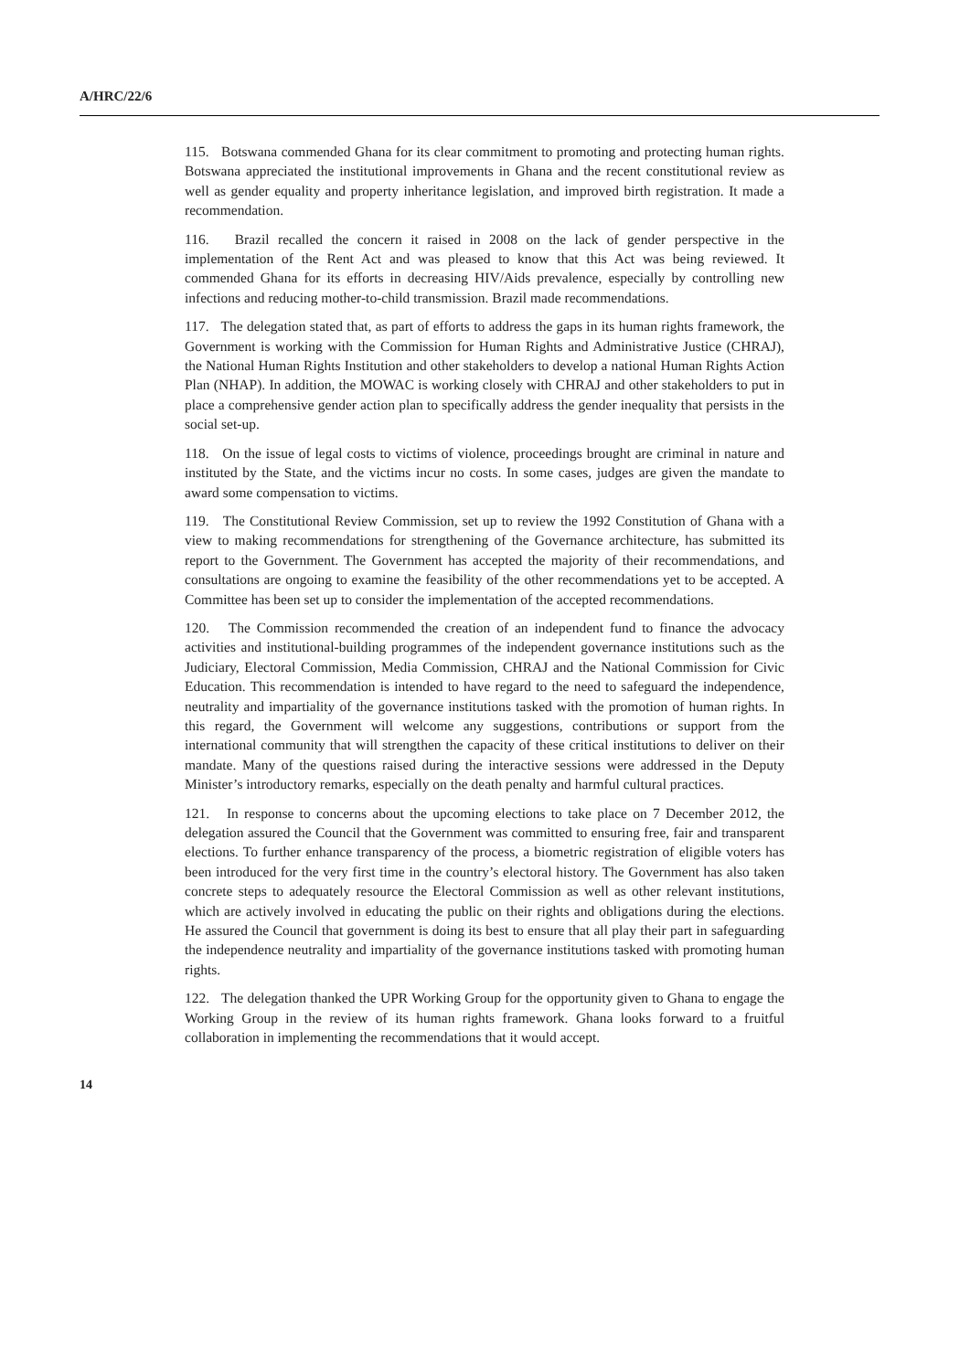A/HRC/22/6
115. Botswana commended Ghana for its clear commitment to promoting and protecting human rights. Botswana appreciated the institutional improvements in Ghana and the recent constitutional review as well as gender equality and property inheritance legislation, and improved birth registration. It made a recommendation.
116. Brazil recalled the concern it raised in 2008 on the lack of gender perspective in the implementation of the Rent Act and was pleased to know that this Act was being reviewed. It commended Ghana for its efforts in decreasing HIV/Aids prevalence, especially by controlling new infections and reducing mother-to-child transmission. Brazil made recommendations.
117. The delegation stated that, as part of efforts to address the gaps in its human rights framework, the Government is working with the Commission for Human Rights and Administrative Justice (CHRAJ), the National Human Rights Institution and other stakeholders to develop a national Human Rights Action Plan (NHAP). In addition, the MOWAC is working closely with CHRAJ and other stakeholders to put in place a comprehensive gender action plan to specifically address the gender inequality that persists in the social set-up.
118. On the issue of legal costs to victims of violence, proceedings brought are criminal in nature and instituted by the State, and the victims incur no costs. In some cases, judges are given the mandate to award some compensation to victims.
119. The Constitutional Review Commission, set up to review the 1992 Constitution of Ghana with a view to making recommendations for strengthening of the Governance architecture, has submitted its report to the Government. The Government has accepted the majority of their recommendations, and consultations are ongoing to examine the feasibility of the other recommendations yet to be accepted. A Committee has been set up to consider the implementation of the accepted recommendations.
120. The Commission recommended the creation of an independent fund to finance the advocacy activities and institutional-building programmes of the independent governance institutions such as the Judiciary, Electoral Commission, Media Commission, CHRAJ and the National Commission for Civic Education. This recommendation is intended to have regard to the need to safeguard the independence, neutrality and impartiality of the governance institutions tasked with the promotion of human rights. In this regard, the Government will welcome any suggestions, contributions or support from the international community that will strengthen the capacity of these critical institutions to deliver on their mandate. Many of the questions raised during the interactive sessions were addressed in the Deputy Minister’s introductory remarks, especially on the death penalty and harmful cultural practices.
121. In response to concerns about the upcoming elections to take place on 7 December 2012, the delegation assured the Council that the Government was committed to ensuring free, fair and transparent elections. To further enhance transparency of the process, a biometric registration of eligible voters has been introduced for the very first time in the country’s electoral history. The Government has also taken concrete steps to adequately resource the Electoral Commission as well as other relevant institutions, which are actively involved in educating the public on their rights and obligations during the elections. He assured the Council that government is doing its best to ensure that all play their part in safeguarding the independence neutrality and impartiality of the governance institutions tasked with promoting human rights.
122. The delegation thanked the UPR Working Group for the opportunity given to Ghana to engage the Working Group in the review of its human rights framework. Ghana looks forward to a fruitful collaboration in implementing the recommendations that it would accept.
14